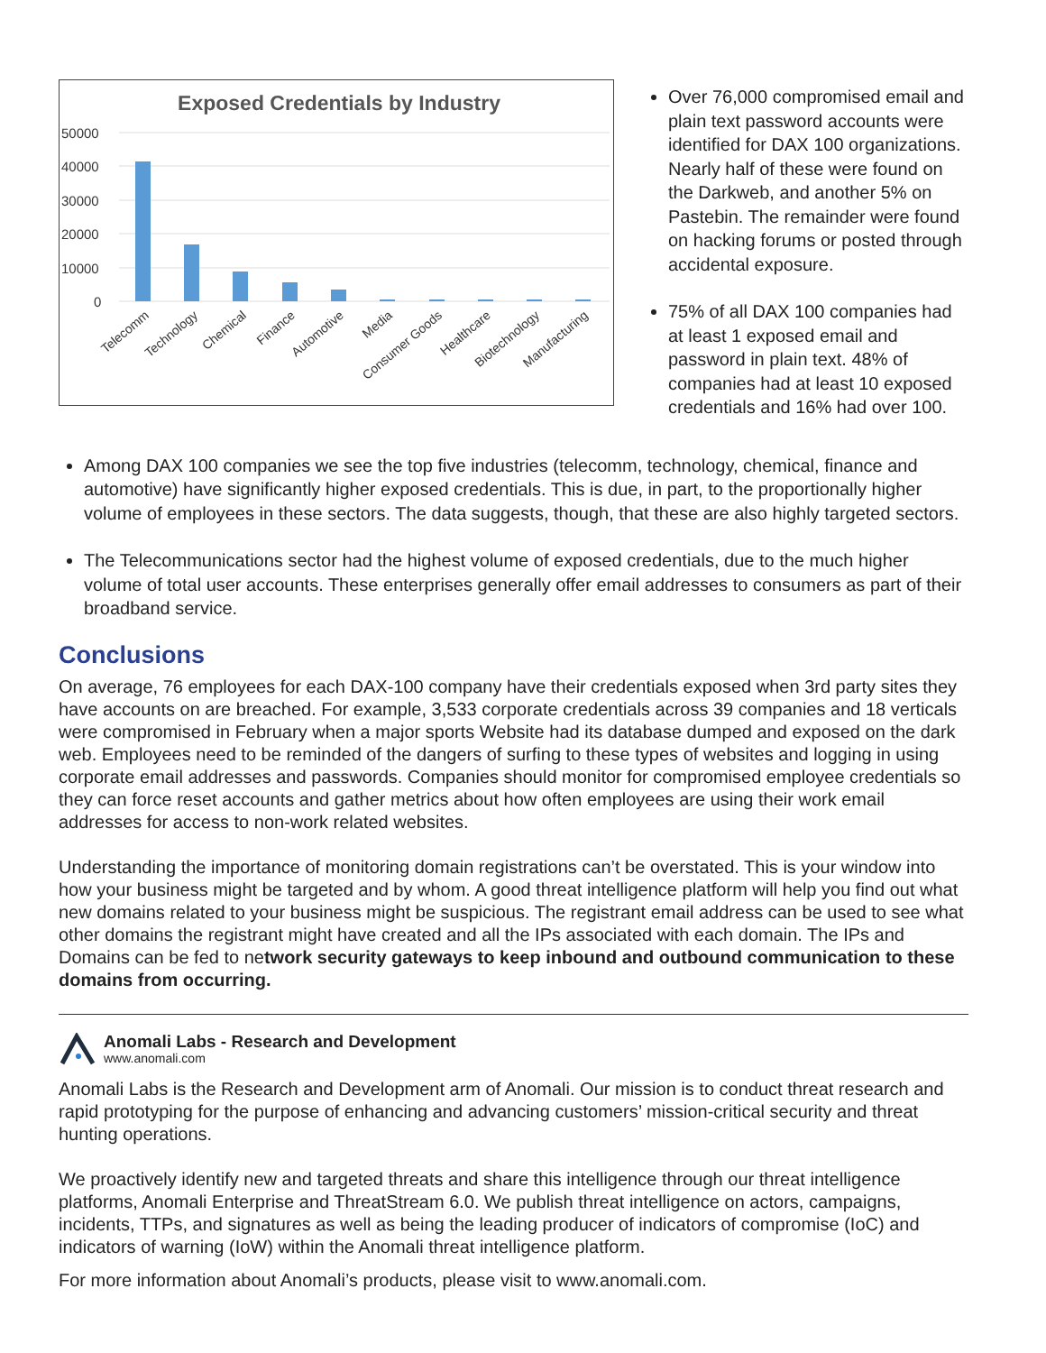Exposed Credentials by Industry
50000
40000
30000
20000
10000
0
Telecomm
Technology
Chemical
Finance
Automotive
Media
Consumer Goods
Healthcare
Biotechnology
Manufacturing
Over 76,000 compromised email and plain text password accounts were identified for DAX 100 organizations. Nearly half of these were found on the Darkweb, and another 5% on Pastebin. The remainder were found on hacking forums or posted through accidental exposure.
75% of all DAX 100 companies had at least 1 exposed email and password in plain text. 48% of companies had at least 10 exposed credentials and 16% had over 100.
Among DAX 100 companies we see the top five industries (telecomm, technology, chemical, finance and automotive) have significantly higher exposed credentials. This is due, in part, to the proportionally higher volume of employees in these sectors. The data suggests, though, that these are also highly targeted sectors.
The Telecommunications sector had the highest volume of exposed credentials, due to the much higher volume of total user accounts. These enterprises generally offer email addresses to consumers as part of their broadband service.
Conclusions
On average, 76 employees for each DAX-100 company have their credentials exposed when 3rd party sites they have accounts on are breached. For example, 3,533 corporate credentials across 39 companies and 18 verticals were compromised in February when a major sports Website had its database dumped and exposed on the dark web. Employees need to be reminded of the dangers of surfing to these types of websites and logging in using corporate email addresses and passwords. Companies should monitor for compromised employee credentials so they can force reset accounts and gather metrics about how often employees are using their work email addresses for access to non-work related websites.
Understanding the importance of monitoring domain registrations can’t be overstated. This is your window into how your business might be targeted and by whom. A good threat intelligence platform will help you find out what new domains related to your business might be suspicious. The registrant email address can be used to see what other domains the registrant might have created and all the IPs associated with each domain. The IPs and Domains can be fed to network security gateways to keep inbound and outbound communication to these domains from occurring.
Anomali Labs - Research and Development
www.anomali.com
Anomali Labs is the Research and Development arm of Anomali. Our mission is to conduct threat research and rapid prototyping for the purpose of enhancing and advancing customers’ mission-critical security and threat hunting operations.
We proactively identify new and targeted threats and share this intelligence through our threat intelligence platforms, Anomali Enterprise and ThreatStream 6.0. We publish threat intelligence on actors, campaigns, incidents, TTPs, and signatures as well as being the leading producer of indicators of compromise (IoC) and indicators of warning (IoW) within the Anomali threat intelligence platform.
For more information about Anomali’s products, please visit to www.anomali.com.